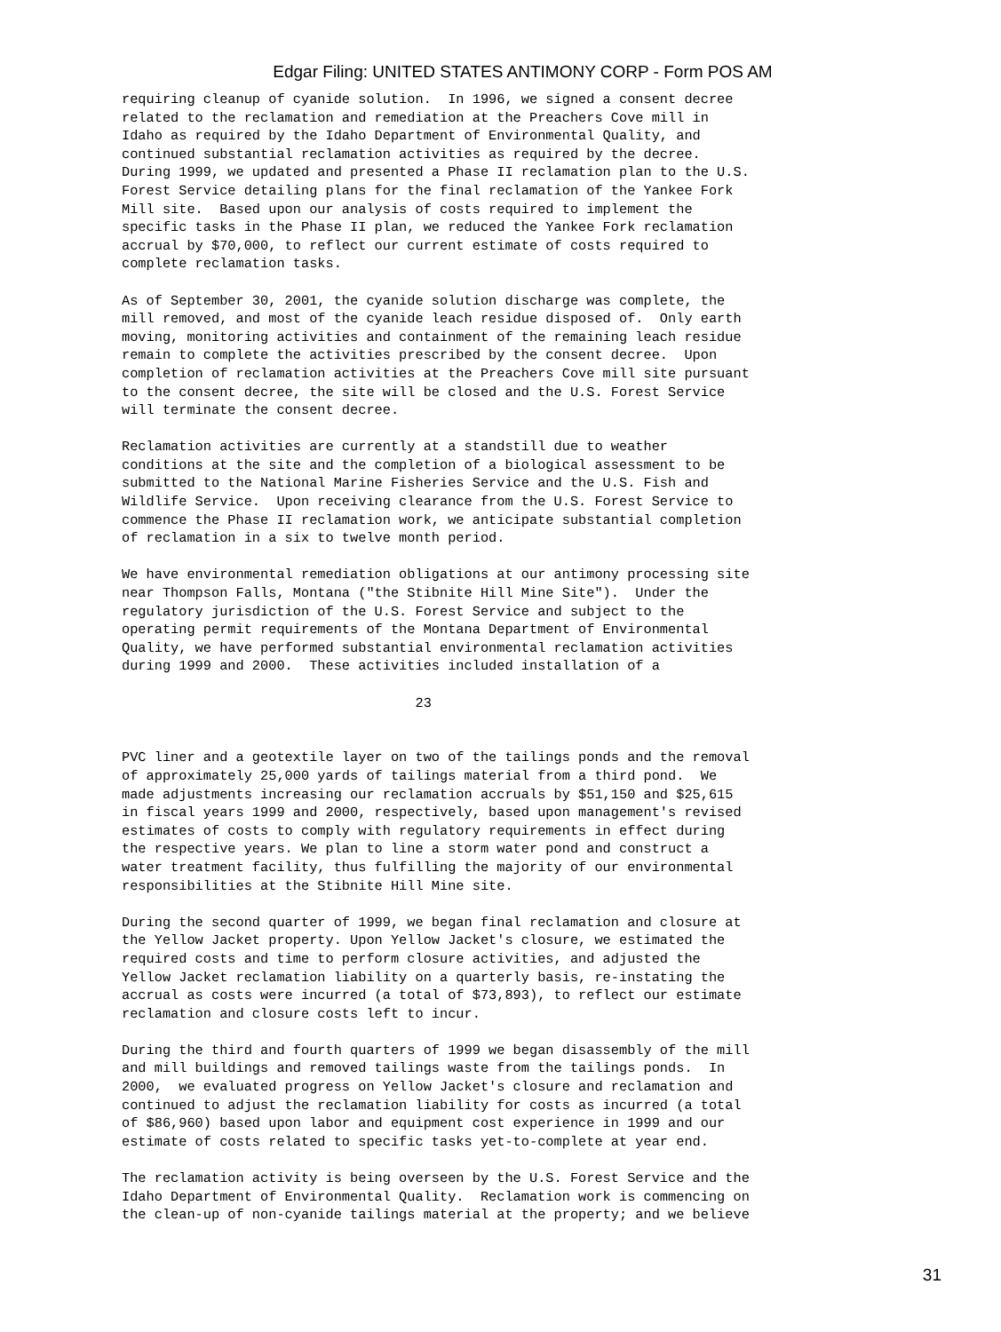Edgar Filing: UNITED STATES ANTIMONY CORP - Form POS AM
requiring cleanup of cyanide solution.  In 1996, we signed a consent decree
related to the reclamation and remediation at the Preachers Cove mill in
Idaho as required by the Idaho Department of Environmental Quality, and
continued substantial reclamation activities as required by the decree.
During 1999, we updated and presented a Phase II reclamation plan to the U.S.
Forest Service detailing plans for the final reclamation of the Yankee Fork
Mill site.  Based upon our analysis of costs required to implement the
specific tasks in the Phase II plan, we reduced the Yankee Fork reclamation
accrual by $70,000, to reflect our current estimate of costs required to
complete reclamation tasks.

As of September 30, 2001, the cyanide solution discharge was complete, the
mill removed, and most of the cyanide leach residue disposed of.  Only earth
moving, monitoring activities and containment of the remaining leach residue
remain to complete the activities prescribed by the consent decree.  Upon
completion of reclamation activities at the Preachers Cove mill site pursuant
to the consent decree, the site will be closed and the U.S. Forest Service
will terminate the consent decree.

Reclamation activities are currently at a standstill due to weather
conditions at the site and the completion of a biological assessment to be
submitted to the National Marine Fisheries Service and the U.S. Fish and
Wildlife Service.  Upon receiving clearance from the U.S. Forest Service to
commence the Phase II reclamation work, we anticipate substantial completion
of reclamation in a six to twelve month period.

We have environmental remediation obligations at our antimony processing site
near Thompson Falls, Montana ("the Stibnite Hill Mine Site").  Under the
regulatory jurisdiction of the U.S. Forest Service and subject to the
operating permit requirements of the Montana Department of Environmental
Quality, we have performed substantial environmental reclamation activities
during 1999 and 2000.  These activities included installation of a

                                    23


PVC liner and a geotextile layer on two of the tailings ponds and the removal
of approximately 25,000 yards of tailings material from a third pond.  We
made adjustments increasing our reclamation accruals by $51,150 and $25,615
in fiscal years 1999 and 2000, respectively, based upon management's revised
estimates of costs to comply with regulatory requirements in effect during
the respective years. We plan to line a storm water pond and construct a
water treatment facility, thus fulfilling the majority of our environmental
responsibilities at the Stibnite Hill Mine site.

During the second quarter of 1999, we began final reclamation and closure at
the Yellow Jacket property. Upon Yellow Jacket's closure, we estimated the
required costs and time to perform closure activities, and adjusted the
Yellow Jacket reclamation liability on a quarterly basis, re-instating the
accrual as costs were incurred (a total of $73,893), to reflect our estimate
reclamation and closure costs left to incur.

During the third and fourth quarters of 1999 we began disassembly of the mill
and mill buildings and removed tailings waste from the tailings ponds.  In
2000,  we evaluated progress on Yellow Jacket's closure and reclamation and
continued to adjust the reclamation liability for costs as incurred (a total
of $86,960) based upon labor and equipment cost experience in 1999 and our
estimate of costs related to specific tasks yet-to-complete at year end.

The reclamation activity is being overseen by the U.S. Forest Service and the
Idaho Department of Environmental Quality.  Reclamation work is commencing on
the clean-up of non-cyanide tailings material at the property; and we believe
31